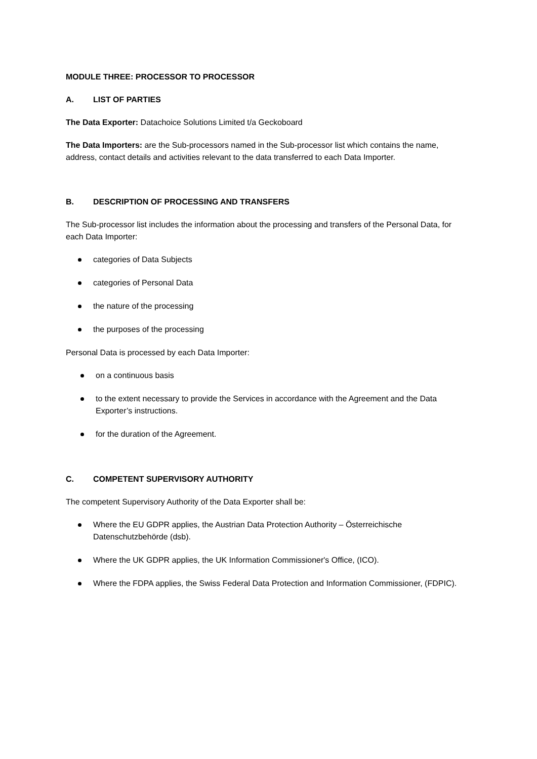MODULE THREE: PROCESSOR TO PROCESSOR
A. LIST OF PARTIES
The Data Exporter: Datachoice Solutions Limited t/a Geckoboard
The Data Importers: are the Sub-processors named in the Sub-processor list which contains the name, address, contact details and activities relevant to the data transferred to each Data Importer.
B. DESCRIPTION OF PROCESSING AND TRANSFERS
The Sub-processor list includes the information about the processing and transfers of the Personal Data, for each Data Importer:
categories of Data Subjects
categories of Personal Data
the nature of the processing
the purposes of the processing
Personal Data is processed by each Data Importer:
on a continuous basis
to the extent necessary to provide the Services in accordance with the Agreement and the Data Exporter’s instructions.
for the duration of the Agreement.
C. COMPETENT SUPERVISORY AUTHORITY
The competent Supervisory Authority of the Data Exporter shall be:
Where the EU GDPR applies, the Austrian Data Protection Authority – Österreichische Datenschutzbehörde (dsb).
Where the UK GDPR applies, the UK Information Commissioner's Office, (ICO).
Where the FDPA applies, the Swiss Federal Data Protection and Information Commissioner, (FDPIC).